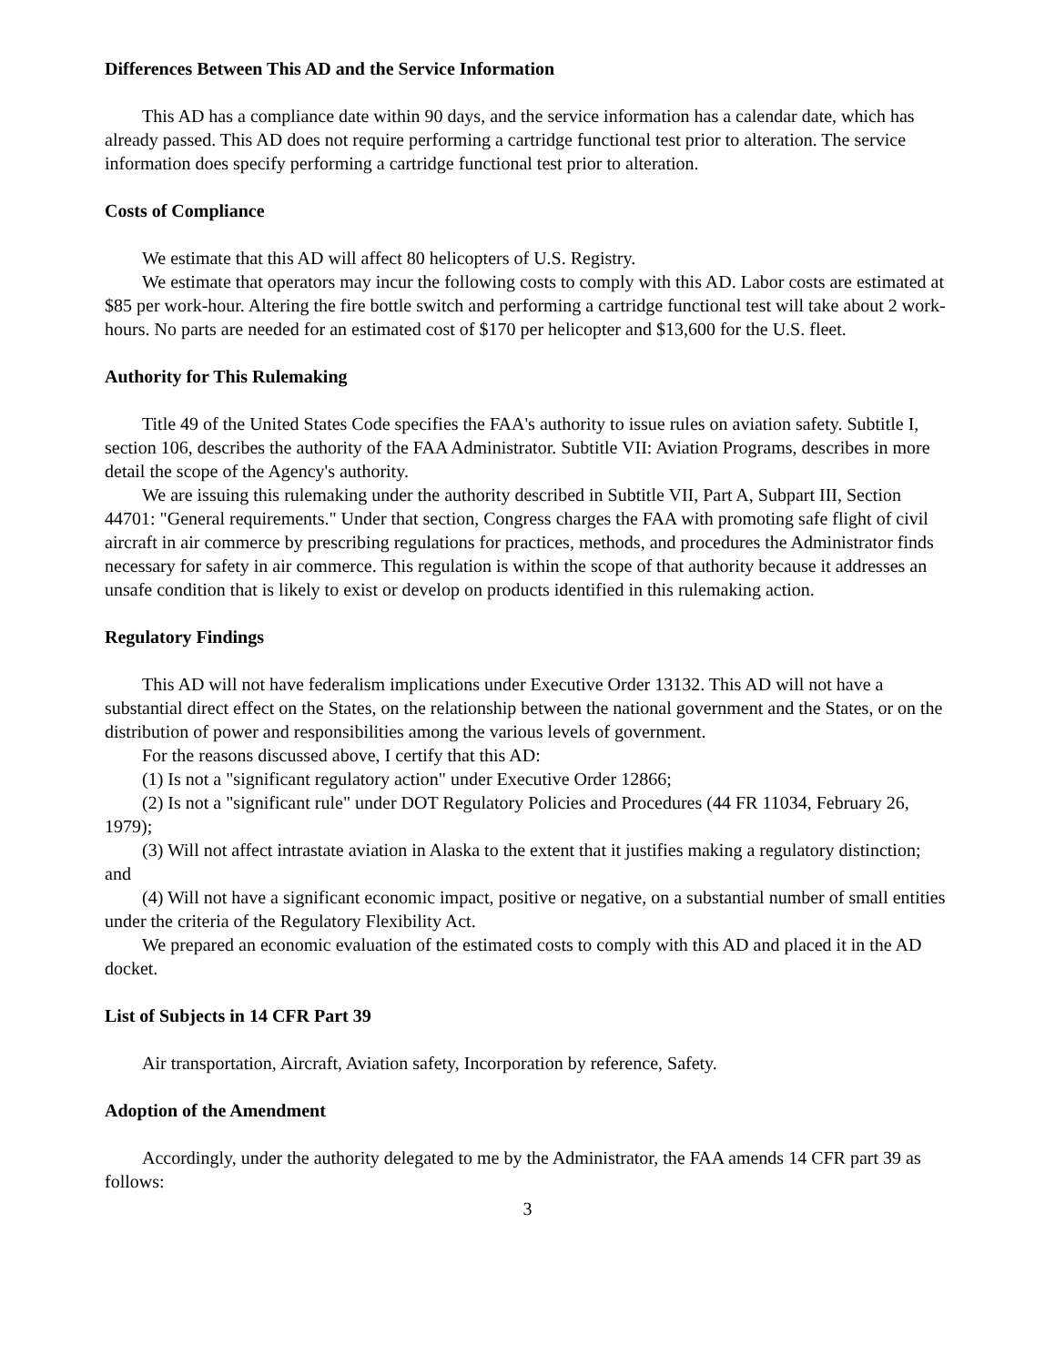Differences Between This AD and the Service Information
This AD has a compliance date within 90 days, and the service information has a calendar date, which has already passed. This AD does not require performing a cartridge functional test prior to alteration. The service information does specify performing a cartridge functional test prior to alteration.
Costs of Compliance
We estimate that this AD will affect 80 helicopters of U.S. Registry.
We estimate that operators may incur the following costs to comply with this AD. Labor costs are estimated at $85 per work-hour. Altering the fire bottle switch and performing a cartridge functional test will take about 2 work-hours. No parts are needed for an estimated cost of $170 per helicopter and $13,600 for the U.S. fleet.
Authority for This Rulemaking
Title 49 of the United States Code specifies the FAA's authority to issue rules on aviation safety. Subtitle I, section 106, describes the authority of the FAA Administrator. Subtitle VII: Aviation Programs, describes in more detail the scope of the Agency's authority.
We are issuing this rulemaking under the authority described in Subtitle VII, Part A, Subpart III, Section 44701: "General requirements." Under that section, Congress charges the FAA with promoting safe flight of civil aircraft in air commerce by prescribing regulations for practices, methods, and procedures the Administrator finds necessary for safety in air commerce. This regulation is within the scope of that authority because it addresses an unsafe condition that is likely to exist or develop on products identified in this rulemaking action.
Regulatory Findings
This AD will not have federalism implications under Executive Order 13132. This AD will not have a substantial direct effect on the States, on the relationship between the national government and the States, or on the distribution of power and responsibilities among the various levels of government.
For the reasons discussed above, I certify that this AD:
(1) Is not a "significant regulatory action" under Executive Order 12866;
(2) Is not a "significant rule" under DOT Regulatory Policies and Procedures (44 FR 11034, February 26, 1979);
(3) Will not affect intrastate aviation in Alaska to the extent that it justifies making a regulatory distinction; and
(4) Will not have a significant economic impact, positive or negative, on a substantial number of small entities under the criteria of the Regulatory Flexibility Act.
We prepared an economic evaluation of the estimated costs to comply with this AD and placed it in the AD docket.
List of Subjects in 14 CFR Part 39
Air transportation, Aircraft, Aviation safety, Incorporation by reference, Safety.
Adoption of the Amendment
Accordingly, under the authority delegated to me by the Administrator, the FAA amends 14 CFR part 39 as follows:
3